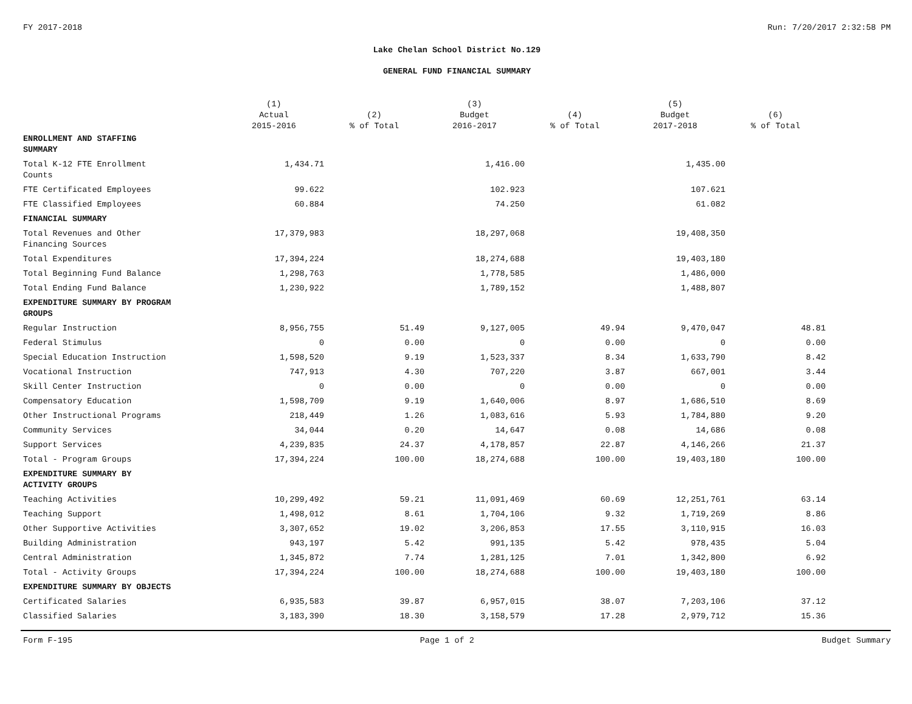FY 2017-2018 Run: 7/20/2017 2:32:58 PM
Lake Chelan School District No.129
GENERAL FUND FINANCIAL SUMMARY
| | (1) Actual 2015-2016 | (2) % of Total | (3) Budget 2016-2017 | (4) % of Total | (5) Budget 2017-2018 | (6) % of Total |
| --- | --- | --- | --- | --- | --- | --- |
| ENROLLMENT AND STAFFING SUMMARY | | | | | | |
| Total K-12 FTE Enrollment Counts | 1,434.71 | | 1,416.00 | | 1,435.00 | |
| FTE Certificated Employees | 99.622 | | 102.923 | | 107.621 | |
| FTE Classified Employees | 60.884 | | 74.250 | | 61.082 | |
| FINANCIAL SUMMARY | | | | | | |
| Total Revenues and Other Financing Sources | 17,379,983 | | 18,297,068 | | 19,408,350 | |
| Total Expenditures | 17,394,224 | | 18,274,688 | | 19,403,180 | |
| Total Beginning Fund Balance | 1,298,763 | | 1,778,585 | | 1,486,000 | |
| Total Ending Fund Balance | 1,230,922 | | 1,789,152 | | 1,488,807 | |
| EXPENDITURE SUMMARY BY PROGRAM GROUPS | | | | | | |
| Regular Instruction | 8,956,755 | 51.49 | 9,127,005 | 49.94 | 9,470,047 | 48.81 |
| Federal Stimulus | 0 | 0.00 | 0 | 0.00 | 0 | 0.00 |
| Special Education Instruction | 1,598,520 | 9.19 | 1,523,337 | 8.34 | 1,633,790 | 8.42 |
| Vocational Instruction | 747,913 | 4.30 | 707,220 | 3.87 | 667,001 | 3.44 |
| Skill Center Instruction | 0 | 0.00 | 0 | 0.00 | 0 | 0.00 |
| Compensatory Education | 1,598,709 | 9.19 | 1,640,006 | 8.97 | 1,686,510 | 8.69 |
| Other Instructional Programs | 218,449 | 1.26 | 1,083,616 | 5.93 | 1,784,880 | 9.20 |
| Community Services | 34,044 | 0.20 | 14,647 | 0.08 | 14,686 | 0.08 |
| Support Services | 4,239,835 | 24.37 | 4,178,857 | 22.87 | 4,146,266 | 21.37 |
| Total - Program Groups | 17,394,224 | 100.00 | 18,274,688 | 100.00 | 19,403,180 | 100.00 |
| EXPENDITURE SUMMARY BY ACTIVITY GROUPS | | | | | | |
| Teaching Activities | 10,299,492 | 59.21 | 11,091,469 | 60.69 | 12,251,761 | 63.14 |
| Teaching Support | 1,498,012 | 8.61 | 1,704,106 | 9.32 | 1,719,269 | 8.86 |
| Other Supportive Activities | 3,307,652 | 19.02 | 3,206,853 | 17.55 | 3,110,915 | 16.03 |
| Building Administration | 943,197 | 5.42 | 991,135 | 5.42 | 978,435 | 5.04 |
| Central Administration | 1,345,872 | 7.74 | 1,281,125 | 7.01 | 1,342,800 | 6.92 |
| Total - Activity Groups | 17,394,224 | 100.00 | 18,274,688 | 100.00 | 19,403,180 | 100.00 |
| EXPENDITURE SUMMARY BY OBJECTS | | | | | | |
| Certificated Salaries | 6,935,583 | 39.87 | 6,957,015 | 38.07 | 7,203,106 | 37.12 |
| Classified Salaries | 3,183,390 | 18.30 | 3,158,579 | 17.28 | 2,979,712 | 15.36 |
Form F-195 Page 1 of 2 Budget Summary